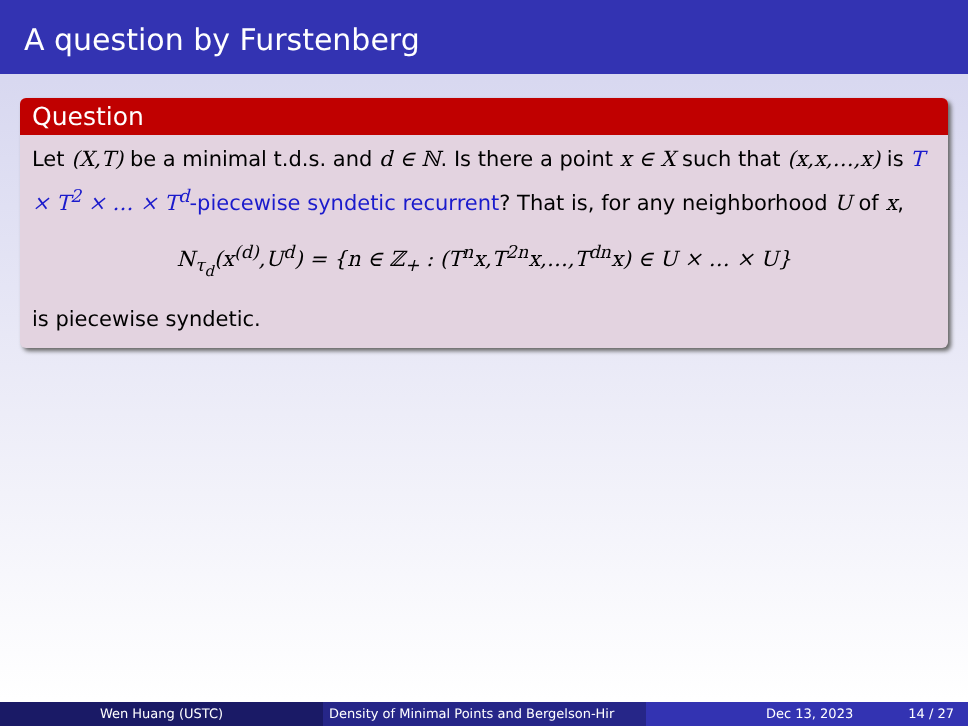A question by Furstenberg
Question
Let (X,T) be a minimal t.d.s. and d ∈ ℕ. Is there a point x ∈ X such that (x,x,…,x) is T × T<sup>2</sup> × … × T<sup>d</sup>-piecewise syndetic recurrent? That is, for any neighborhood U of x,
N<sub>τ<sub>d</sub></sub>(x<sup>(d)</sup>,U<sup>d</sup>) = {n ∈ ℤ<sub>+</sub> : (T<sup>n</sup>x,T<sup>2n</sup>x,…,T<sup>dn</sup>x) ∈ U × … × U}
is piecewise syndetic.
Wen Huang (USTC) Density of Minimal Points and Bergelson-Hir
Dec 13, 2023 14 / 27